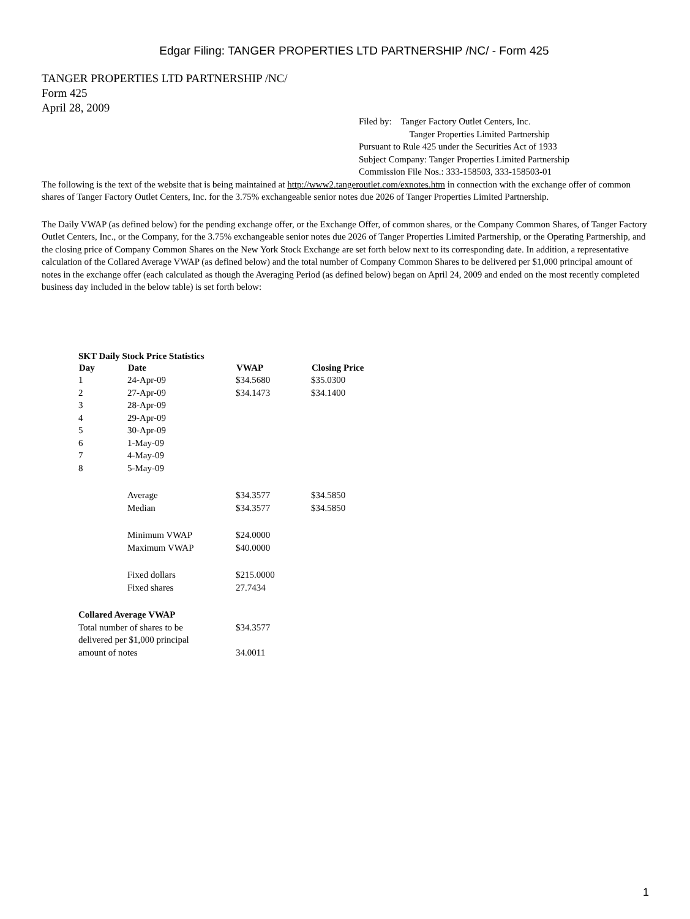Edgar Filing: TANGER PROPERTIES LTD PARTNERSHIP /NC/ - Form 425
TANGER PROPERTIES LTD PARTNERSHIP /NC/
Form 425
April 28, 2009
Filed by: Tanger Factory Outlet Centers, Inc.
Tanger Properties Limited Partnership
Pursuant to Rule 425 under the Securities Act of 1933
Subject Company: Tanger Properties Limited Partnership
Commission File Nos.: 333-158503, 333-158503-01
The following is the text of the website that is being maintained at http://www2.tangeroutlet.com/exnotes.htm in connection with the exchange offer of common shares of Tanger Factory Outlet Centers, Inc. for the 3.75% exchangeable senior notes due 2026 of Tanger Properties Limited Partnership.
The Daily VWAP (as defined below) for the pending exchange offer, or the Exchange Offer, of common shares, or the Company Common Shares, of Tanger Factory Outlet Centers, Inc., or the Company, for the 3.75% exchangeable senior notes due 2026 of Tanger Properties Limited Partnership, or the Operating Partnership, and the closing price of Company Common Shares on the New York Stock Exchange are set forth below next to its corresponding date. In addition, a representative calculation of the Collared Average VWAP (as defined below) and the total number of Company Common Shares to be delivered per $1,000 principal amount of notes in the exchange offer (each calculated as though the Averaging Period (as defined below) began on April 24, 2009 and ended on the most recently completed business day included in the below table) is set forth below:
| SKT Daily Stock Price Statistics | | | |
| Day | Date | VWAP | Closing Price |
| 1 | 24-Apr-09 | $34.5680 | $35.0300 |
| 2 | 27-Apr-09 | $34.1473 | $34.1400 |
| 3 | 28-Apr-09 | | |
| 4 | 29-Apr-09 | | |
| 5 | 30-Apr-09 | | |
| 6 | 1-May-09 | | |
| 7 | 4-May-09 | | |
| 8 | 5-May-09 | | |
| | Average | $34.3577 | $34.5850 |
| | Median | $34.3577 | $34.5850 |
| | Minimum VWAP | $24.0000 | |
| | Maximum VWAP | $40.0000 | |
| | Fixed dollars | $215.0000 | |
| | Fixed shares | 27.7434 | |
| Collared Average VWAP | | | |
| Total number of shares to be delivered per $1,000 principal amount of notes | | $34.3577 34.0011 | |
1